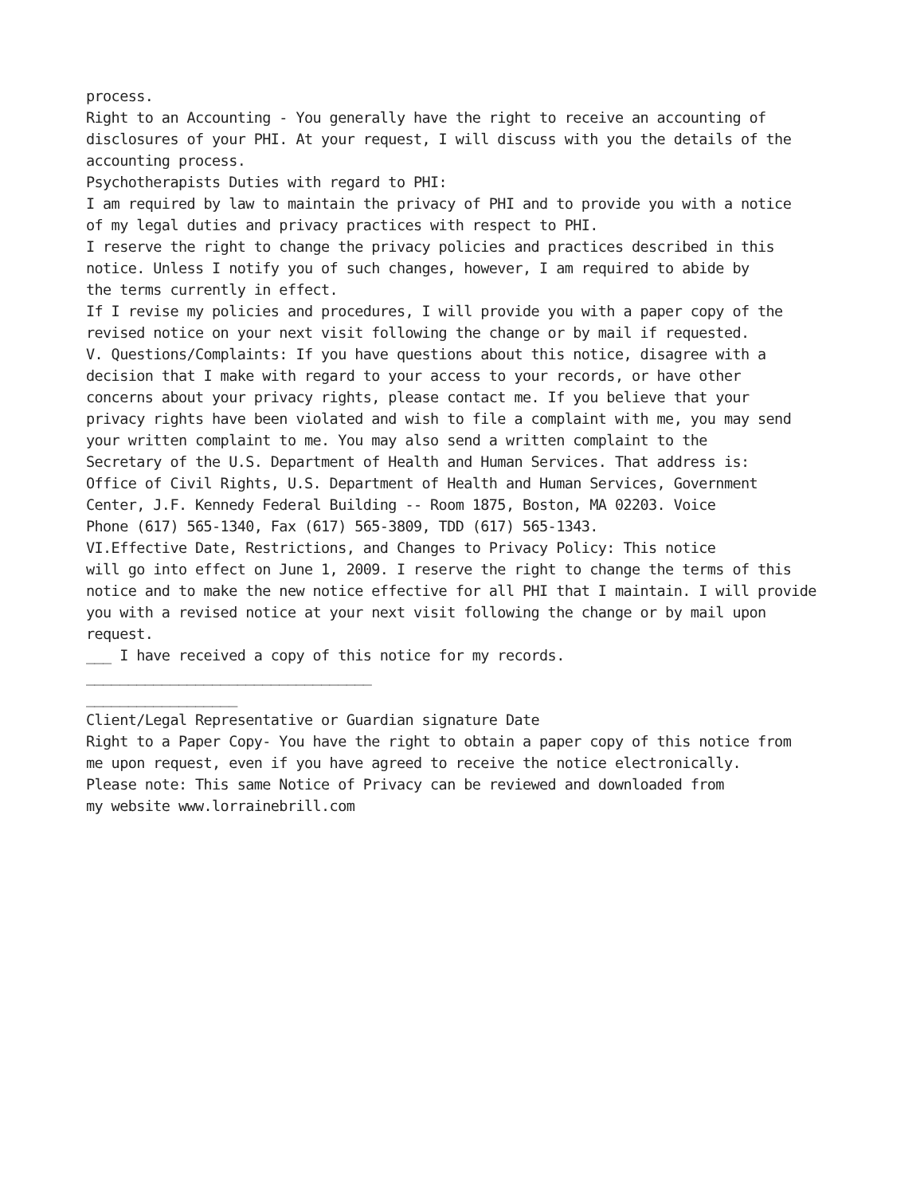process.
Right to an Accounting - You generally have the right to receive an accounting of
disclosures of your PHI. At your request, I will discuss with you the details of the
accounting process.
Psychotherapists Duties with regard to PHI:
I am required by law to maintain the privacy of PHI and to provide you with a notice
of my legal duties and privacy practices with respect to PHI.
I reserve the right to change the privacy policies and practices described in this
notice. Unless I notify you of such changes, however, I am required to abide by
the terms currently in effect.
If I revise my policies and procedures, I will provide you with a paper copy of the
revised notice on your next visit following the change or by mail if requested.
V. Questions/Complaints: If you have questions about this notice, disagree with a
decision that I make with regard to your access to your records, or have other
concerns about your privacy rights, please contact me. If you believe that your
privacy rights have been violated and wish to file a complaint with me, you may send
your written complaint to me. You may also send a written complaint to the
Secretary of the U.S. Department of Health and Human Services. That address is:
Office of Civil Rights, U.S. Department of Health and Human Services, Government
Center, J.F. Kennedy Federal Building -- Room 1875, Boston, MA 02203. Voice
Phone (617) 565-1340, Fax (617) 565-3809, TDD (617) 565-1343.
VI.Effective Date, Restrictions, and Changes to Privacy Policy: This notice
will go into effect on June 1, 2009. I reserve the right to change the terms of this
notice and to make the new notice effective for all PHI that I maintain. I will provide
you with a revised notice at your next visit following the change or by mail upon
request.
___ I have received a copy of this notice for my records.
__________________________________
__________________
Client/Legal Representative or Guardian signature Date
Right to a Paper Copy- You have the right to obtain a paper copy of this notice from
me upon request, even if you have agreed to receive the notice electronically.
Please note: This same Notice of Privacy can be reviewed and downloaded from
my website www.lorrainebrill.com